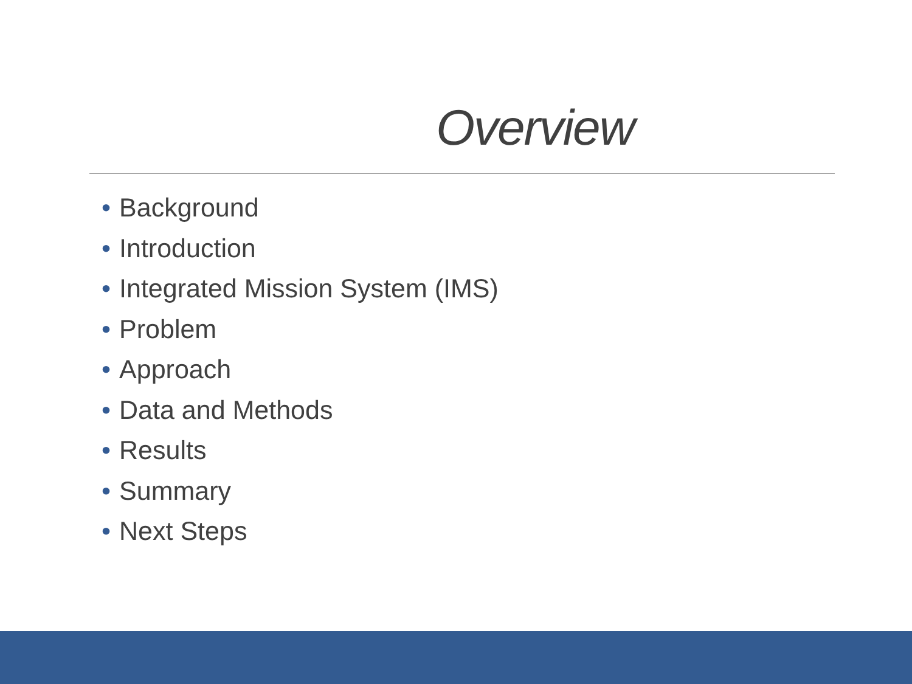Overview
• Background
• Introduction
• Integrated Mission System (IMS)
• Problem
• Approach
• Data and Methods
• Results
• Summary
• Next Steps